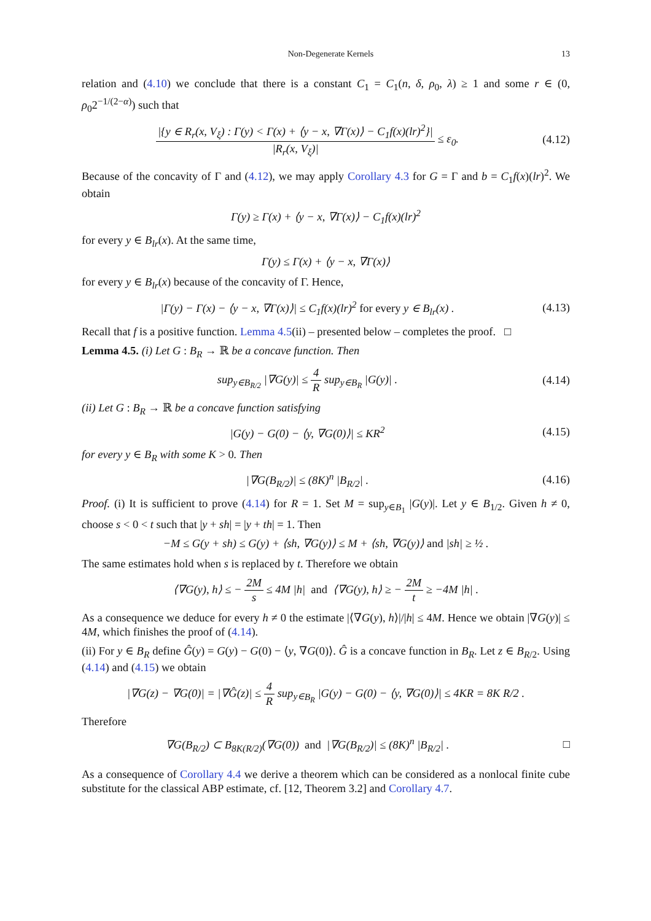Non-Degenerate Kernels 13
relation and (4.10) we conclude that there is a constant C<sub>1</sub> = C<sub>1</sub>(n, δ, ρ<sub>0</sub>, λ) ≥ 1 and some r ∈ (0, ρ<sub>0</sub>2<sup>−1/(2−α)</sup>) such that
|{y ∈ R<sub>r</sub>(x, V<sub>ξ</sub>) : Γ(y) < Γ(x) + ⟨y − x, ∇Γ(x)⟩ − C<sub>1</sub>f(x)(lr)<sup>2</sup>}| |R<sub>r</sub>(x, V<sub>ξ</sub>)| ≤ ε<sub>0</sub>.
(4.12)
Because of the concavity of Γ and (4.12), we may apply Corollary 4.3 for G = Γ and b = C<sub>1</sub>f(x)(lr)<sup>2</sup>. We obtain
Γ(y) ≥ Γ(x) + ⟨y − x, ∇Γ(x)⟩ − C<sub>1</sub>f(x)(lr)<sup>2</sup>
for every y ∈ B<sub>lr</sub>(x). At the same time,
Γ(y) ≤ Γ(x) + ⟨y − x, ∇Γ(x)⟩
for every y ∈ B<sub>lr</sub>(x) because of the concavity of Γ. Hence,
|Γ(y) − Γ(x) − ⟨y − x, ∇Γ(x)⟩| ≤ C<sub>1</sub>f(x)(lr)<sup>2</sup> for every y ∈ B<sub>lr</sub>(x) .
(4.13)
Recall that f is a positive function. Lemma 4.5(ii) – presented below – completes the proof. □
Lemma 4.5. (i) Let G : B<sub>R</sub> → ℝ be a concave function. Then
sup<sub>y∈B<sub>R/2</sub></sub> |∇G(y)| ≤ 4 R sup<sub>y∈B<sub>R</sub></sub> |G(y)| .
(4.14)
(ii) Let G : B<sub>R</sub> → ℝ be a concave function satisfying
|G(y) − G(0) − ⟨y, ∇G(0)⟩| ≤ KR<sup>2</sup>
(4.15)
for every y ∈ B<sub>R</sub> with some K > 0. Then
|∇G(B<sub>R/2</sub>)| ≤ (8K)<sup>n</sup> |B<sub>R/2</sub>| .
(4.16)
Proof. (i) It is sufficient to prove (4.14) for R = 1. Set M = sup<sub>y∈B<sub>1</sub></sub> |G(y)|. Let y ∈ B<sub>1/2</sub>. Given h ≠ 0, choose s < 0 < t such that |y + sh| = |y + th| = 1. Then
−M ≤ G(y + sh) ≤ G(y) + ⟨sh, ∇G(y)⟩ ≤ M + ⟨sh, ∇G(y)⟩ and |sh| ≥ ½ .
The same estimates hold when s is replaced by t. Therefore we obtain
⟨∇G(y), h⟩ ≤ − 2M s ≤ 4M |h| and ⟨∇G(y), h⟩ ≥ − 2M t ≥ −4M |h| .
As a consequence we deduce for every h ≠ 0 the estimate |⟨∇G(y), h⟩|/|h| ≤ 4M. Hence we obtain |∇G(y)| ≤ 4M, which finishes the proof of (4.14).
(ii) For y ∈ B<sub>R</sub> define Ĝ(y) = G(y) − G(0) − ⟨y, ∇G(0)⟩. Ĝ is a concave function in B<sub>R</sub>. Let z ∈ B<sub>R/2</sub>. Using (4.14) and (4.15) we obtain
|∇G(z) − ∇G(0)| = |∇Ĝ(z)| ≤ 4 R sup<sub>y∈B<sub>R</sub></sub> |G(y) − G(0) − ⟨y, ∇G(0)⟩| ≤ 4KR = 8K R/2 .
Therefore
∇G(B<sub>R/2</sub>) ⊂ B<sub>8K(R/2)</sub>(∇G(0)) and |∇G(B<sub>R/2</sub>)| ≤ (8K)<sup>n</sup> |B<sub>R/2</sub>| .
□
As a consequence of Corollary 4.4 we derive a theorem which can be considered as a nonlocal finite cube substitute for the classical ABP estimate, cf. [12, Theorem 3.2] and Corollary 4.7.